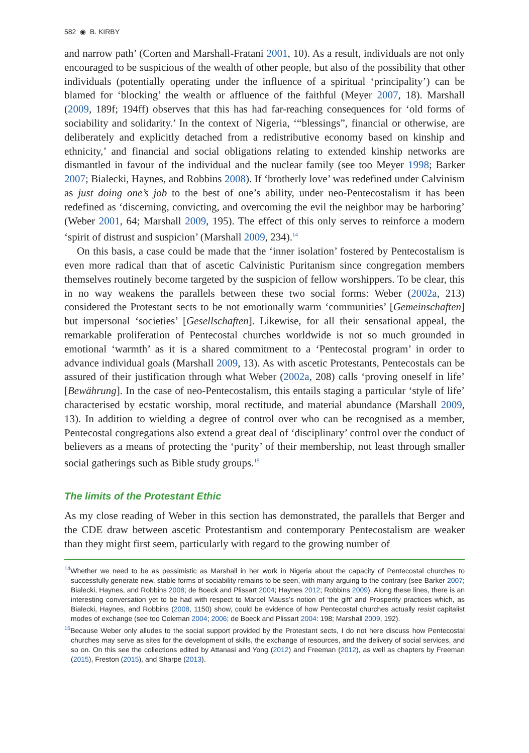582 ◉ B. KIRBY
and narrow path’ (Corten and Marshall-Fratani 2001, 10). As a result, individuals are not only encouraged to be suspicious of the wealth of other people, but also of the possibility that other individuals (potentially operating under the influence of a spiritual ‘principality’) can be blamed for ‘blocking’ the wealth or affluence of the faithful (Meyer 2007, 18). Marshall (2009, 189f; 194ff) observes that this has had far-reaching consequences for ‘old forms of sociability and solidarity.’ In the context of Nigeria, ‘“blessings”, financial or otherwise, are deliberately and explicitly detached from a redistributive economy based on kinship and ethnicity,’ and financial and social obligations relating to extended kinship networks are dismantled in favour of the individual and the nuclear family (see too Meyer 1998; Barker 2007; Bialecki, Haynes, and Robbins 2008). If ‘brotherly love’ was redefined under Calvinism as just doing one’s job to the best of one’s ability, under neo-Pentecostalism it has been redefined as ‘discerning, convicting, and overcoming the evil the neighbor may be harboring’ (Weber 2001, 64; Marshall 2009, 195). The effect of this only serves to reinforce a modern ‘spirit of distrust and suspicion’ (Marshall 2009, 234).<sup>14</sup>
On this basis, a case could be made that the ‘inner isolation’ fostered by Pentecostalism is even more radical than that of ascetic Calvinistic Puritanism since congregation members themselves routinely become targeted by the suspicion of fellow worshippers. To be clear, this in no way weakens the parallels between these two social forms: Weber (2002a, 213) considered the Protestant sects to be not emotionally warm ‘communities’ [Gemeinschaften] but impersonal ‘societies’ [Gesellschaften]. Likewise, for all their sensational appeal, the remarkable proliferation of Pentecostal churches worldwide is not so much grounded in emotional ‘warmth’ as it is a shared commitment to a ‘Pentecostal program’ in order to advance individual goals (Marshall 2009, 13). As with ascetic Protestants, Pentecostals can be assured of their justification through what Weber (2002a, 208) calls ‘proving oneself in life’ [Bewährung]. In the case of neo-Pentecostalism, this entails staging a particular ‘style of life’ characterised by ecstatic worship, moral rectitude, and material abundance (Marshall 2009, 13). In addition to wielding a degree of control over who can be recognised as a member, Pentecostal congregations also extend a great deal of ‘disciplinary’ control over the conduct of believers as a means of protecting the ‘purity’ of their membership, not least through smaller social gatherings such as Bible study groups.<sup>15</sup>
The limits of the Protestant Ethic
As my close reading of Weber in this section has demonstrated, the parallels that Berger and the CDE draw between ascetic Protestantism and contemporary Pentecostalism are weaker than they might first seem, particularly with regard to the growing number of
<sup>14</sup> Whether we need to be as pessimistic as Marshall in her work in Nigeria about the capacity of Pentecostal churches to successfully generate new, stable forms of sociability remains to be seen, with many arguing to the contrary (see Barker 2007; Bialecki, Haynes, and Robbins 2008; de Boeck and Plissart 2004; Haynes 2012; Robbins 2009). Along these lines, there is an interesting conversation yet to be had with respect to Marcel Mauss’s notion of ‘the gift’ and Prosperity practices which, as Bialecki, Haynes, and Robbins (2008, 1150) show, could be evidence of how Pentecostal churches actually resist capitalist modes of exchange (see too Coleman 2004; 2006; de Boeck and Plissart 2004: 198; Marshall 2009, 192).
<sup>15</sup> Because Weber only alludes to the social support provided by the Protestant sects, I do not here discuss how Pentecostal churches may serve as sites for the development of skills, the exchange of resources, and the delivery of social services, and so on. On this see the collections edited by Attanasi and Yong (2012) and Freeman (2012), as well as chapters by Freeman (2015), Freston (2015), and Sharpe (2013).